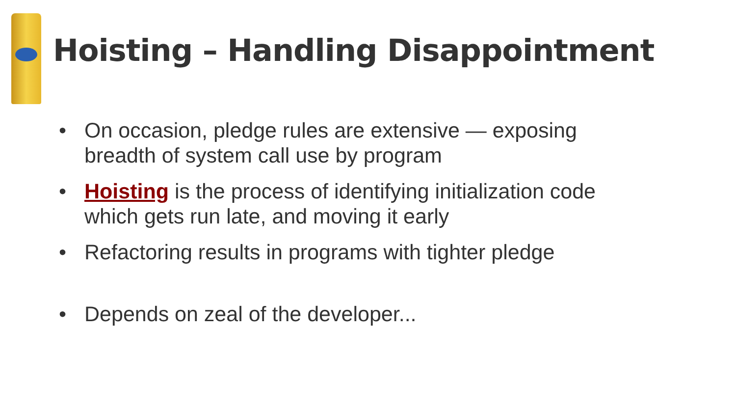Hoisting – Handling Disappointment
• On occasion, pledge rules are extensive — exposing breadth of system call use by program
• Hoisting is the process of identifying initialization code which gets run late, and moving it early
• Refactoring results in programs with tighter pledge
• Depends on zeal of the developer...